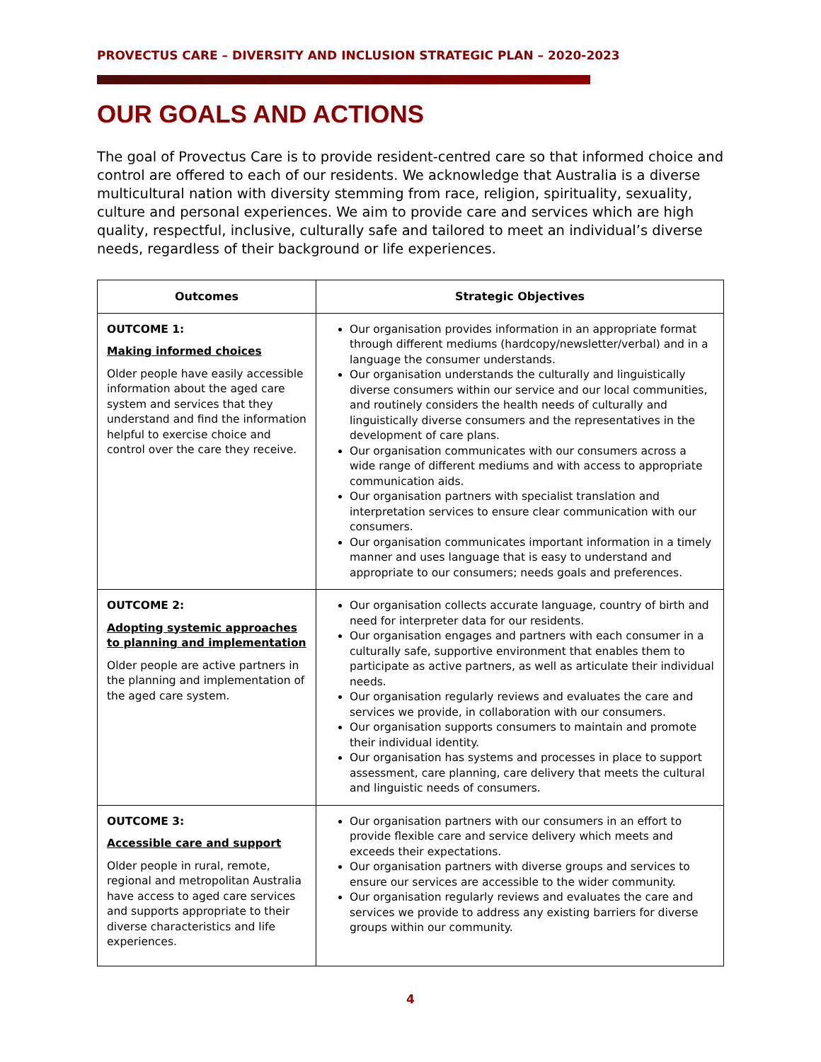PROVECTUS CARE – DIVERSITY AND INCLUSION STRATEGIC PLAN – 2020-2023
OUR GOALS AND ACTIONS
The goal of Provectus Care is to provide resident-centred care so that informed choice and control are offered to each of our residents. We acknowledge that Australia is a diverse multicultural nation with diversity stemming from race, religion, spirituality, sexuality, culture and personal experiences. We aim to provide care and services which are high quality, respectful, inclusive, culturally safe and tailored to meet an individual’s diverse needs, regardless of their background or life experiences.
| Outcomes | Strategic Objectives |
| --- | --- |
| OUTCOME 1: Making informed choices Older people have easily accessible information about the aged care system and services that they understand and find the information helpful to exercise choice and control over the care they receive. | Our organisation provides information in an appropriate format through different mediums (hardcopy/newsletter/verbal) and in a language the consumer understands. Our organisation understands the culturally and linguistically diverse consumers within our service and our local communities, and routinely considers the health needs of culturally and linguistically diverse consumers and the representatives in the development of care plans. Our organisation communicates with our consumers across a wide range of different mediums and with access to appropriate communication aids. Our organisation partners with specialist translation and interpretation services to ensure clear communication with our consumers. Our organisation communicates important information in a timely manner and uses language that is easy to understand and appropriate to our consumers; needs goals and preferences. |
| OUTCOME 2: Adopting systemic approaches to planning and implementation Older people are active partners in the planning and implementation of the aged care system. | Our organisation collects accurate language, country of birth and need for interpreter data for our residents. Our organisation engages and partners with each consumer in a culturally safe, supportive environment that enables them to participate as active partners, as well as articulate their individual needs. Our organisation regularly reviews and evaluates the care and services we provide, in collaboration with our consumers. Our organisation supports consumers to maintain and promote their individual identity. Our organisation has systems and processes in place to support assessment, care planning, care delivery that meets the cultural and linguistic needs of consumers. |
| OUTCOME 3: Accessible care and support Older people in rural, remote, regional and metropolitan Australia have access to aged care services and supports appropriate to their diverse characteristics and life experiences. | Our organisation partners with our consumers in an effort to provide flexible care and service delivery which meets and exceeds their expectations. Our organisation partners with diverse groups and services to ensure our services are accessible to the wider community. Our organisation regularly reviews and evaluates the care and services we provide to address any existing barriers for diverse groups within our community. |
4